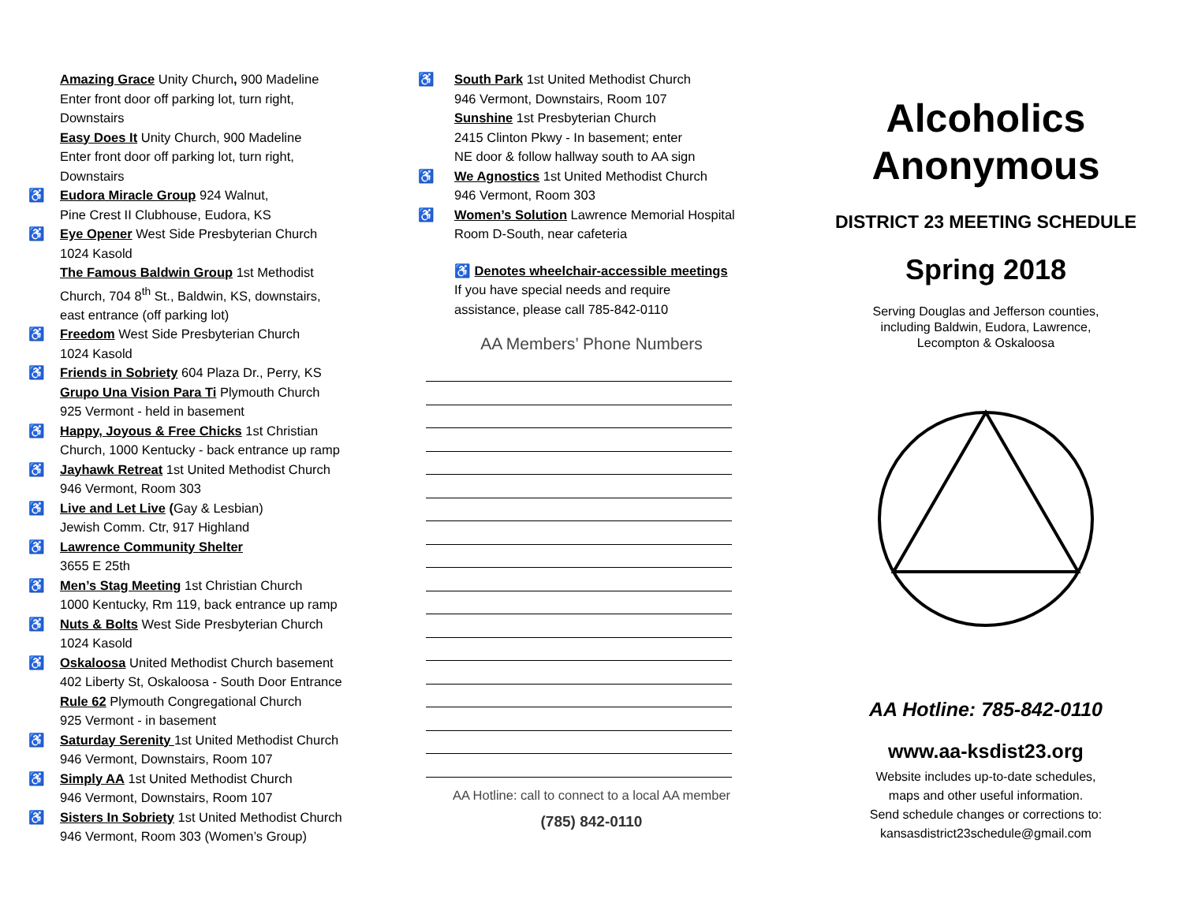Amazing Grace Unity Church, 900 Madeline
Enter front door off parking lot, turn right,
Downstairs
Easy Does It Unity Church, 900 Madeline
Enter front door off parking lot, turn right,
Downstairs
♿ Eudora Miracle Group 924 Walnut,
Pine Crest II Clubhouse, Eudora, KS
♿ Eye Opener West Side Presbyterian Church
1024 Kasold
The Famous Baldwin Group 1st Methodist
Church, 704 8<sup>th</sup> St., Baldwin, KS, downstairs,
east entrance (off parking lot)
♿ Freedom West Side Presbyterian Church
1024 Kasold
♿ Friends in Sobriety 604 Plaza Dr., Perry, KS
Grupo Una Vision Para Ti Plymouth Church
925 Vermont - held in basement
♿ Happy, Joyous & Free Chicks 1st Christian
Church, 1000 Kentucky - back entrance up ramp
♿ Jayhawk Retreat 1st United Methodist Church
946 Vermont, Room 303
♿ Live and Let Live (Gay & Lesbian)
Jewish Comm. Ctr, 917 Highland
♿ Lawrence Community Shelter
3655 E 25th
♿ Men’s Stag Meeting 1st Christian Church
1000 Kentucky, Rm 119, back entrance up ramp
♿ Nuts & Bolts West Side Presbyterian Church
1024 Kasold
♿ Oskaloosa United Methodist Church basement
402 Liberty St, Oskaloosa - South Door Entrance
Rule 62 Plymouth Congregational Church
925 Vermont - in basement
♿ Saturday Serenity 1st United Methodist Church
946 Vermont, Downstairs, Room 107
♿ Simply AA 1st United Methodist Church
946 Vermont, Downstairs, Room 107
♿ Sisters In Sobriety 1st United Methodist Church
946 Vermont, Room 303 (Women’s Group)
♿ South Park 1st United Methodist Church
946 Vermont, Downstairs, Room 107
Sunshine 1st Presbyterian Church
2415 Clinton Pkwy - In basement; enter
NE door & follow hallway south to AA sign
♿ We Agnostics 1st United Methodist Church
946 Vermont, Room 303
♿ Women’s Solution Lawrence Memorial Hospital
Room D-South, near cafeteria
♿ Denotes wheelchair-accessible meetings
If you have special needs and require
assistance, please call 785-842-0110
AA Members’ Phone Numbers
AA Hotline: call to connect to a local AA member
(785) 842-0110
Alcoholics
Anonymous
DISTRICT 23 MEETING SCHEDULE
Spring 2018
Serving Douglas and Jefferson counties,
including Baldwin, Eudora, Lawrence,
Lecompton & Oskaloosa
AA Hotline: 785-842-0110
www.aa-ksdist23.org
Website includes up-to-date schedules,
maps and other useful information.
Send schedule changes or corrections to:
kansasdistrict23schedule@gmail.com